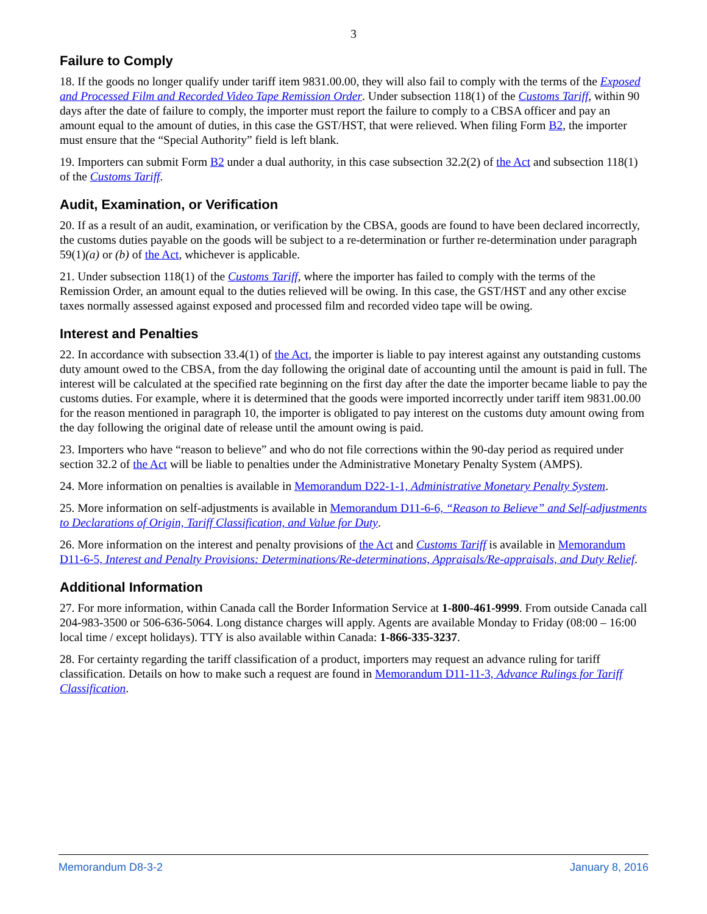3
Failure to Comply
18. If the goods no longer qualify under tariff item 9831.00.00, they will also fail to comply with the terms of the Exposed and Processed Film and Recorded Video Tape Remission Order. Under subsection 118(1) of the Customs Tariff, within 90 days after the date of failure to comply, the importer must report the failure to comply to a CBSA officer and pay an amount equal to the amount of duties, in this case the GST/HST, that were relieved. When filing Form B2, the importer must ensure that the “Special Authority” field is left blank.
19. Importers can submit Form B2 under a dual authority, in this case subsection 32.2(2) of the Act and subsection 118(1) of the Customs Tariff.
Audit, Examination, or Verification
20. If as a result of an audit, examination, or verification by the CBSA, goods are found to have been declared incorrectly, the customs duties payable on the goods will be subject to a re-determination or further re-determination under paragraph 59(1)(a) or (b) of the Act, whichever is applicable.
21. Under subsection 118(1) of the Customs Tariff, where the importer has failed to comply with the terms of the Remission Order, an amount equal to the duties relieved will be owing. In this case, the GST/HST and any other excise taxes normally assessed against exposed and processed film and recorded video tape will be owing.
Interest and Penalties
22. In accordance with subsection 33.4(1) of the Act, the importer is liable to pay interest against any outstanding customs duty amount owed to the CBSA, from the day following the original date of accounting until the amount is paid in full. The interest will be calculated at the specified rate beginning on the first day after the date the importer became liable to pay the customs duties. For example, where it is determined that the goods were imported incorrectly under tariff item 9831.00.00 for the reason mentioned in paragraph 10, the importer is obligated to pay interest on the customs duty amount owing from the day following the original date of release until the amount owing is paid.
23. Importers who have “reason to believe” and who do not file corrections within the 90-day period as required under section 32.2 of the Act will be liable to penalties under the Administrative Monetary Penalty System (AMPS).
24. More information on penalties is available in Memorandum D22-1-1, Administrative Monetary Penalty System.
25. More information on self-adjustments is available in Memorandum D11-6-6, “Reason to Believe” and Self-adjustments to Declarations of Origin, Tariff Classification, and Value for Duty.
26. More information on the interest and penalty provisions of the Act and Customs Tariff is available in Memorandum D11-6-5, Interest and Penalty Provisions: Determinations/Re-determinations, Appraisals/Re-appraisals, and Duty Relief.
Additional Information
27. For more information, within Canada call the Border Information Service at 1-800-461-9999. From outside Canada call 204-983-3500 or 506-636-5064. Long distance charges will apply. Agents are available Monday to Friday (08:00 – 16:00 local time / except holidays). TTY is also available within Canada: 1-866-335-3237.
28. For certainty regarding the tariff classification of a product, importers may request an advance ruling for tariff classification. Details on how to make such a request are found in Memorandum D11-11-3, Advance Rulings for Tariff Classification.
Memorandum D8-3-2 January 8, 2016